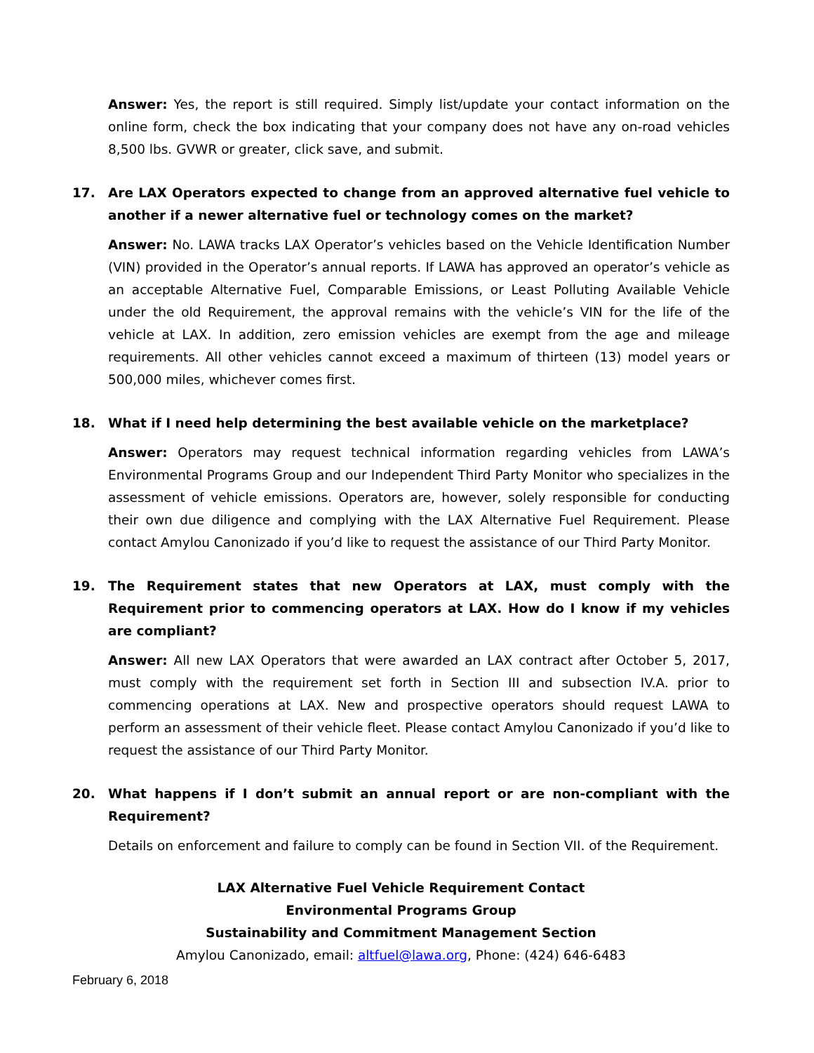Answer: Yes, the report is still required. Simply list/update your contact information on the online form, check the box indicating that your company does not have any on-road vehicles 8,500 lbs. GVWR or greater, click save, and submit.
17. Are LAX Operators expected to change from an approved alternative fuel vehicle to another if a newer alternative fuel or technology comes on the market?
Answer: No. LAWA tracks LAX Operator’s vehicles based on the Vehicle Identification Number (VIN) provided in the Operator’s annual reports. If LAWA has approved an operator’s vehicle as an acceptable Alternative Fuel, Comparable Emissions, or Least Polluting Available Vehicle under the old Requirement, the approval remains with the vehicle’s VIN for the life of the vehicle at LAX. In addition, zero emission vehicles are exempt from the age and mileage requirements. All other vehicles cannot exceed a maximum of thirteen (13) model years or 500,000 miles, whichever comes first.
18. What if I need help determining the best available vehicle on the marketplace?
Answer: Operators may request technical information regarding vehicles from LAWA’s Environmental Programs Group and our Independent Third Party Monitor who specializes in the assessment of vehicle emissions. Operators are, however, solely responsible for conducting their own due diligence and complying with the LAX Alternative Fuel Requirement. Please contact Amylou Canonizado if you’d like to request the assistance of our Third Party Monitor.
19. The Requirement states that new Operators at LAX, must comply with the Requirement prior to commencing operators at LAX. How do I know if my vehicles are compliant?
Answer: All new LAX Operators that were awarded an LAX contract after October 5, 2017, must comply with the requirement set forth in Section III and subsection IV.A. prior to commencing operations at LAX. New and prospective operators should request LAWA to perform an assessment of their vehicle fleet. Please contact Amylou Canonizado if you’d like to request the assistance of our Third Party Monitor.
20. What happens if I don’t submit an annual report or are non-compliant with the Requirement?
Details on enforcement and failure to comply can be found in Section VII. of the Requirement.
LAX Alternative Fuel Vehicle Requirement Contact
Environmental Programs Group
Sustainability and Commitment Management Section
Amylou Canonizado, email: altfuel@lawa.org, Phone: (424) 646-6483
February 6, 2018